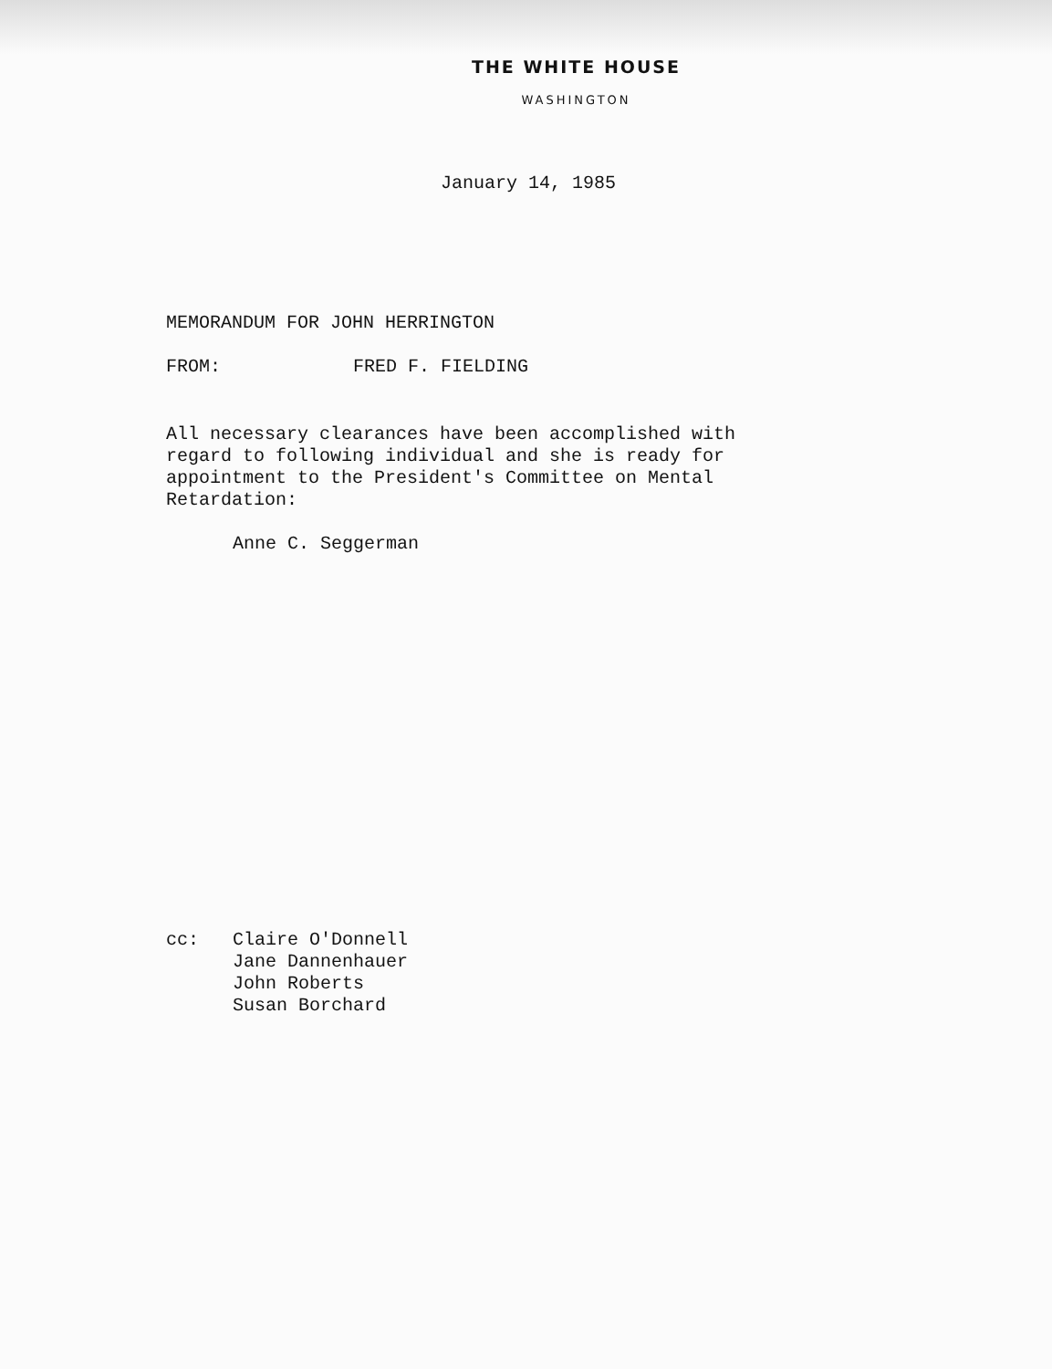THE WHITE HOUSE
WASHINGTON
January 14, 1985
MEMORANDUM FOR JOHN HERRINGTON
FROM: FRED F. FIELDING
All necessary clearances have been accomplished with
regard to following individual and she is ready for
appointment to the President's Committee on Mental
Retardation:
Anne C. Seggerman
cc: Claire O'Donnell
Jane Dannenhauer
John Roberts
Susan Borchard